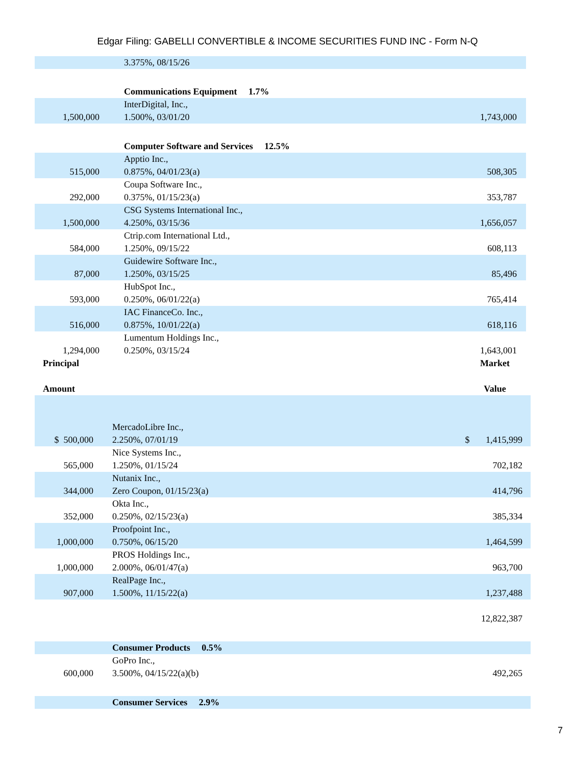Edgar Filing: GABELLI CONVERTIBLE & INCOME SECURITIES FUND INC - Form N-Q
| | | 3.375%, 08/15/26 | |
| | | Communications Equipment 1.7% | |
| 1,500,000 | | InterDigital, Inc., 1.500%, 03/01/20 | 1,743,000 |
| | | Computer Software and Services 12.5% | |
| 515,000 | | Apptio Inc., 0.875%, 04/01/23(a) | 508,305 |
| 292,000 | | Coupa Software Inc., 0.375%, 01/15/23(a) | 353,787 |
| 1,500,000 | | CSG Systems International Inc., 4.250%, 03/15/36 | 1,656,057 |
| 584,000 | | Ctrip.com International Ltd., 1.250%, 09/15/22 | 608,113 |
| 87,000 | | Guidewire Software Inc., 1.250%, 03/15/25 | 85,496 |
| 593,000 | | HubSpot Inc., 0.250%, 06/01/22(a) | 765,414 |
| 516,000 | | IAC FinanceCo. Inc., 0.875%, 10/01/22(a) | 618,116 |
| 1,294,000 | | Lumentum Holdings Inc., 0.250%, 03/15/24 | 1,643,001 |
| Principal Amount | | | Market Value |
| $ 500,000 | | MercadoLibre Inc., 2.250%, 07/01/19 | $ 1,415,999 |
| 565,000 | | Nice Systems Inc., 1.250%, 01/15/24 | 702,182 |
| 344,000 | | Nutanix Inc., Zero Coupon, 01/15/23(a) | 414,796 |
| 352,000 | | Okta Inc., 0.250%, 02/15/23(a) | 385,334 |
| 1,000,000 | | Proofpoint Inc., 0.750%, 06/15/20 | 1,464,599 |
| 1,000,000 | | PROS Holdings Inc., 2.000%, 06/01/47(a) | 963,700 |
| 907,000 | | RealPage Inc., 1.500%, 11/15/22(a) | 1,237,488 |
| | | | 12,822,387 |
| | | Consumer Products 0.5% | |
| 600,000 | | GoPro Inc., 3.500%, 04/15/22(a)(b) | 492,265 |
| | | Consumer Services 2.9% | |
7